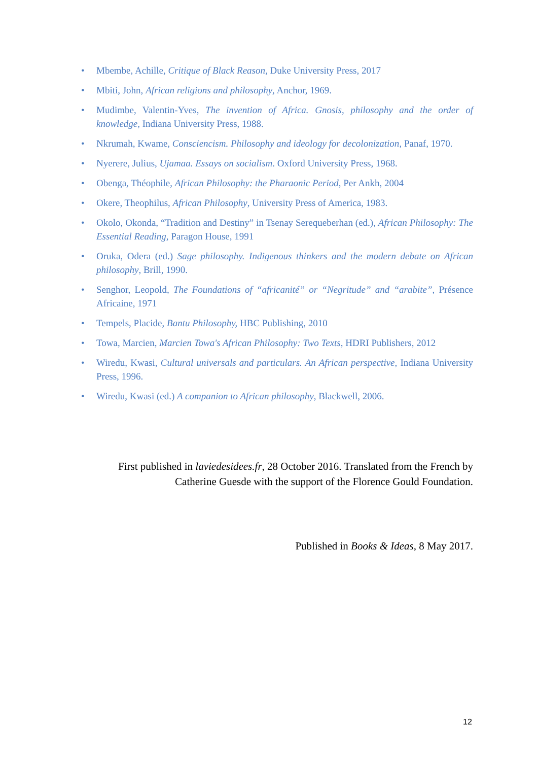• Mbembe, Achille, Critique of Black Reason, Duke University Press, 2017
• Mbiti, John, African religions and philosophy, Anchor, 1969.
• Mudimbe, Valentin-Yves, The invention of Africa. Gnosis, philosophy and the order of knowledge, Indiana University Press, 1988.
• Nkrumah, Kwame, Consciencism. Philosophy and ideology for decolonization, Panaf, 1970.
• Nyerere, Julius, Ujamaa. Essays on socialism. Oxford University Press, 1968.
• Obenga, Théophile, African Philosophy: the Pharaonic Period, Per Ankh, 2004
• Okere, Theophilus, African Philosophy, University Press of America, 1983.
• Okolo, Okonda, “Tradition and Destiny” in Tsenay Serequeberhan (ed.), African Philosophy: The Essential Reading, Paragon House, 1991
• Oruka, Odera (ed.) Sage philosophy. Indigenous thinkers and the modern debate on African philosophy, Brill, 1990.
• Senghor, Leopold, The Foundations of “africanité” or “Negritude” and “arabite”, Présence Africaine, 1971
• Tempels, Placide, Bantu Philosophy, HBC Publishing, 2010
• Towa, Marcien, Marcien Towa's African Philosophy: Two Texts, HDRI Publishers, 2012
• Wiredu, Kwasi, Cultural universals and particulars. An African perspective, Indiana University Press, 1996.
• Wiredu, Kwasi (ed.) A companion to African philosophy, Blackwell, 2006.
First published in laviedesidees.fr, 28 October 2016. Translated from the French by Catherine Guesde with the support of the Florence Gould Foundation.
Published in Books & Ideas, 8 May 2017.
12